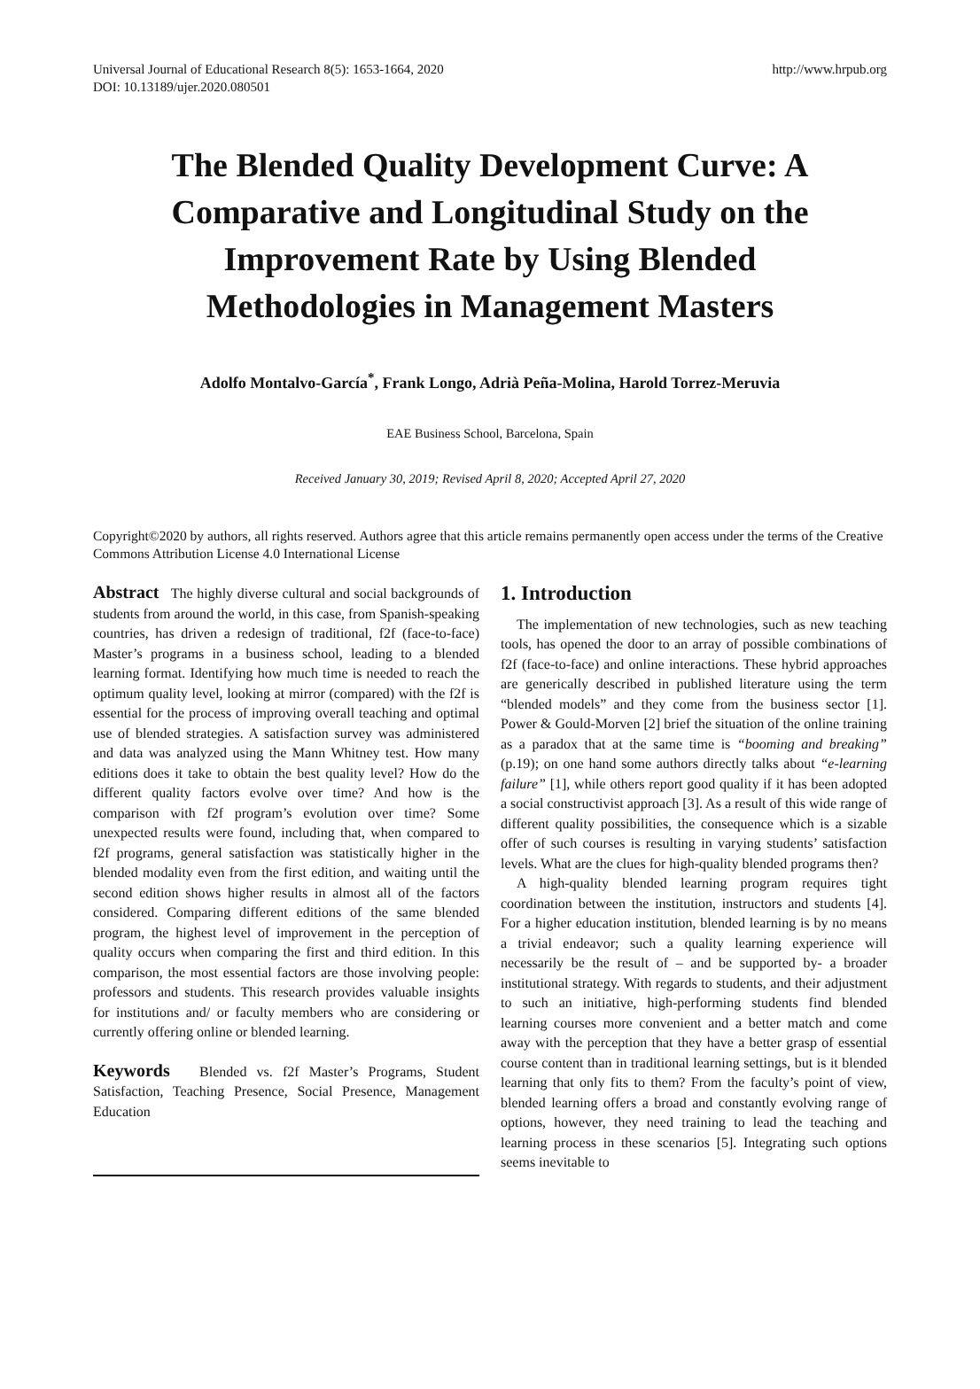Universal Journal of Educational Research 8(5): 1653-1664, 2020
DOI: 10.13189/ujer.2020.080501
http://www.hrpub.org
The Blended Quality Development Curve: A Comparative and Longitudinal Study on the Improvement Rate by Using Blended Methodologies in Management Masters
Adolfo Montalvo-García<sup>*</sup>, Frank Longo, Adrià Peña-Molina, Harold Torrez-Meruvia
EAE Business School, Barcelona, Spain
Received January 30, 2019; Revised April 8, 2020; Accepted April 27, 2020
Copyright©2020 by authors, all rights reserved. Authors agree that this article remains permanently open access under the terms of the Creative Commons Attribution License 4.0 International License
Abstract The highly diverse cultural and social backgrounds of students from around the world, in this case, from Spanish-speaking countries, has driven a redesign of traditional, f2f (face-to-face) Master’s programs in a business school, leading to a blended learning format. Identifying how much time is needed to reach the optimum quality level, looking at mirror (compared) with the f2f is essential for the process of improving overall teaching and optimal use of blended strategies. A satisfaction survey was administered and data was analyzed using the Mann Whitney test. How many editions does it take to obtain the best quality level? How do the different quality factors evolve over time? And how is the comparison with f2f program’s evolution over time? Some unexpected results were found, including that, when compared to f2f programs, general satisfaction was statistically higher in the blended modality even from the first edition, and waiting until the second edition shows higher results in almost all of the factors considered. Comparing different editions of the same blended program, the highest level of improvement in the perception of quality occurs when comparing the first and third edition. In this comparison, the most essential factors are those involving people: professors and students. This research provides valuable insights for institutions and/ or faculty members who are considering or currently offering online or blended learning.
Keywords Blended vs. f2f Master’s Programs, Student Satisfaction, Teaching Presence, Social Presence, Management Education
1. Introduction
The implementation of new technologies, such as new teaching tools, has opened the door to an array of possible combinations of f2f (face-to-face) and online interactions. These hybrid approaches are generically described in published literature using the term “blended models” and they come from the business sector [1]. Power & Gould-Morven [2] brief the situation of the online training as a paradox that at the same time is “booming and breaking” (p.19); on one hand some authors directly talks about “e-learning failure” [1], while others report good quality if it has been adopted a social constructivist approach [3]. As a result of this wide range of different quality possibilities, the consequence which is a sizable offer of such courses is resulting in varying students’ satisfaction levels. What are the clues for high-quality blended programs then?
A high-quality blended learning program requires tight coordination between the institution, instructors and students [4]. For a higher education institution, blended learning is by no means a trivial endeavor; such a quality learning experience will necessarily be the result of – and be supported by- a broader institutional strategy. With regards to students, and their adjustment to such an initiative, high-performing students find blended learning courses more convenient and a better match and come away with the perception that they have a better grasp of essential course content than in traditional learning settings, but is it blended learning that only fits to them? From the faculty’s point of view, blended learning offers a broad and constantly evolving range of options, however, they need training to lead the teaching and learning process in these scenarios [5]. Integrating such options seems inevitable to